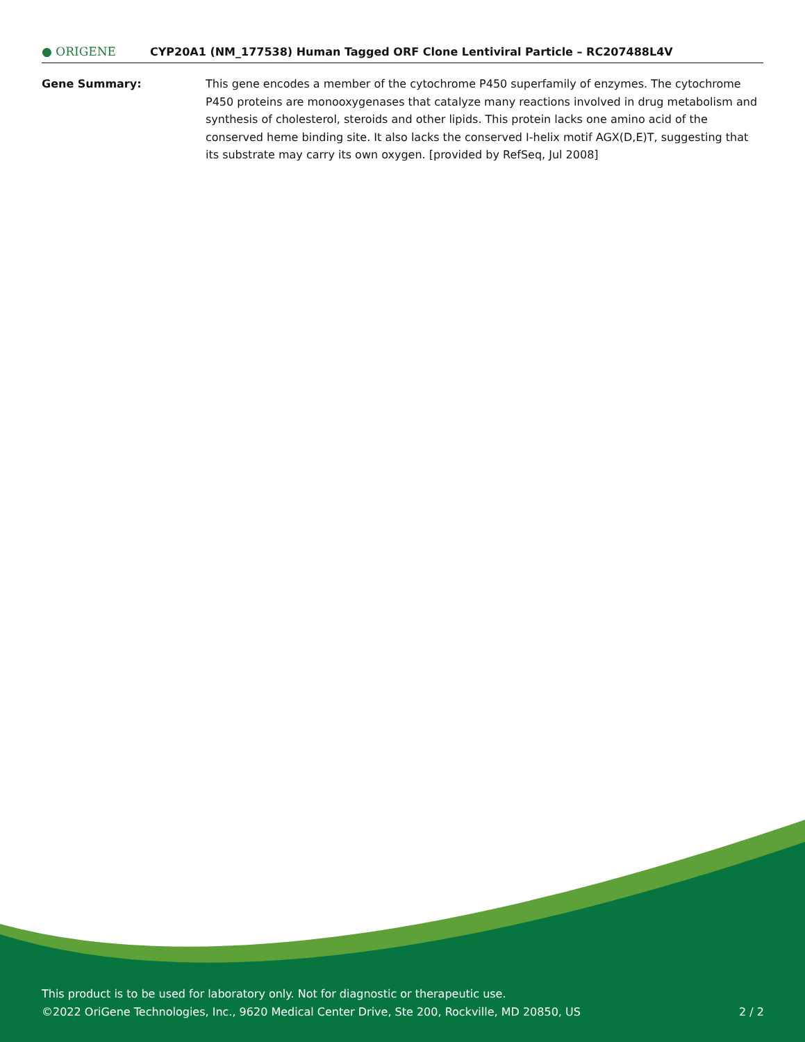● ORIGENE
CYP20A1 (NM_177538) Human Tagged ORF Clone Lentiviral Particle – RC207488L4V
Gene Summary: This gene encodes a member of the cytochrome P450 superfamily of enzymes. The cytochrome P450 proteins are monooxygenases that catalyze many reactions involved in drug metabolism and synthesis of cholesterol, steroids and other lipids. This protein lacks one amino acid of the conserved heme binding site. It also lacks the conserved I-helix motif AGX(D,E)T, suggesting that its substrate may carry its own oxygen. [provided by RefSeq, Jul 2008]
This product is to be used for laboratory only. Not for diagnostic or therapeutic use.
©2022 OriGene Technologies, Inc., 9620 Medical Center Drive, Ste 200, Rockville, MD 20850, US 2 / 2